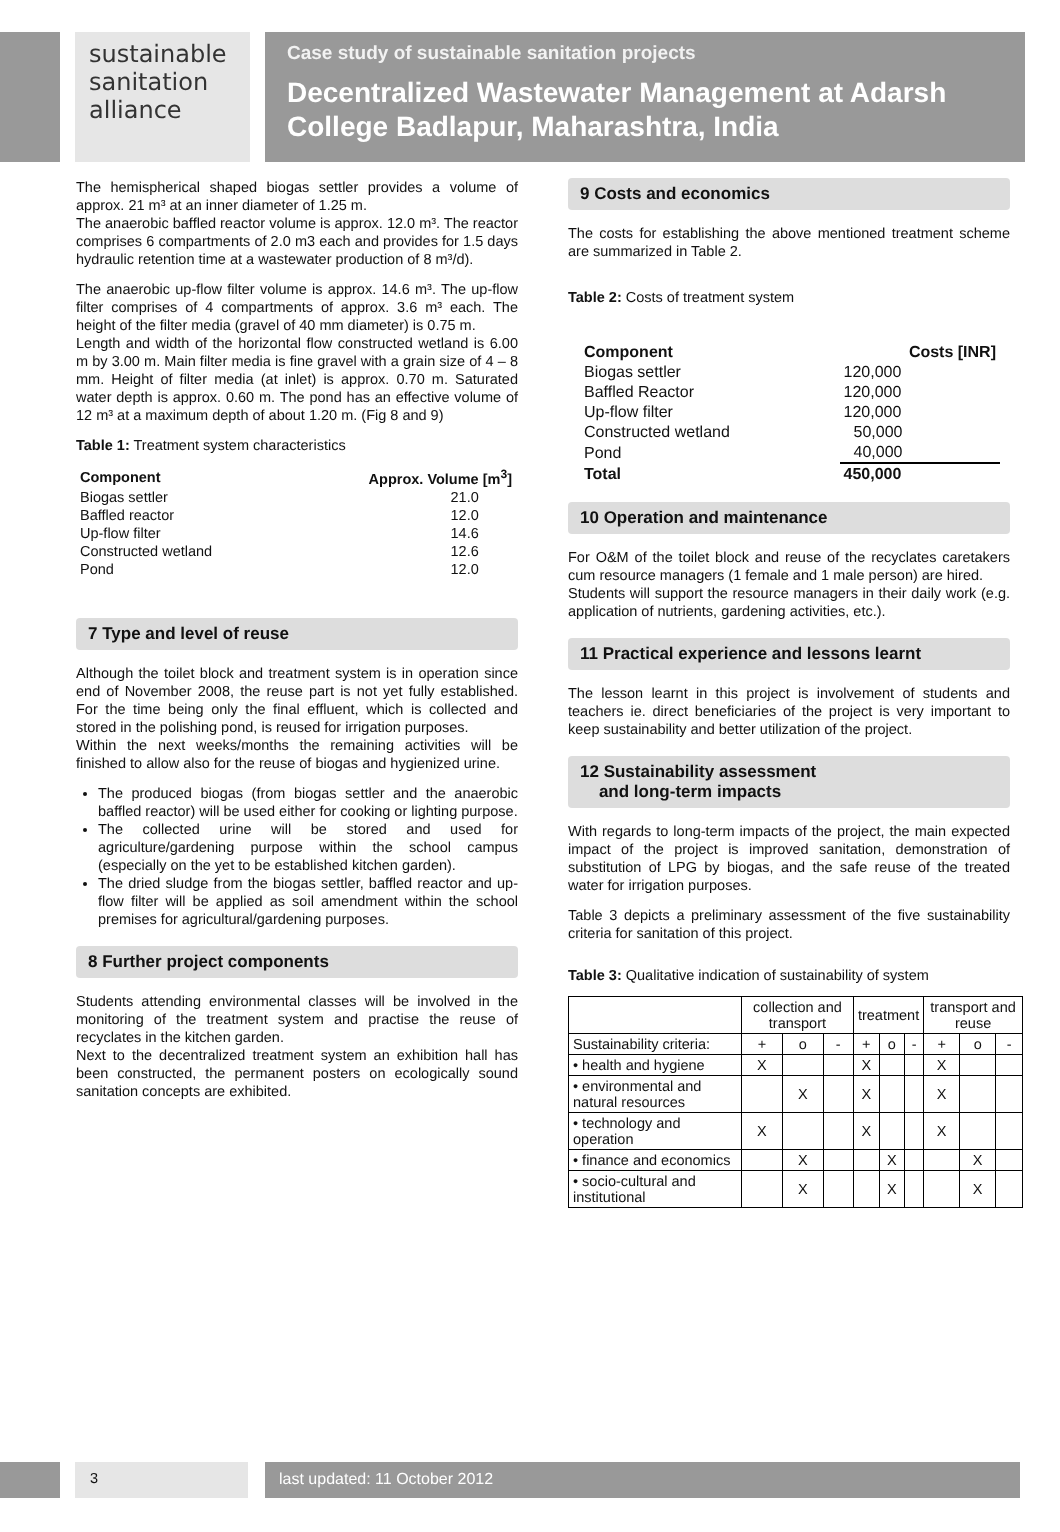sustainable
sanitation
alliance
Case study of sustainable sanitation projects
Decentralized Wastewater Management at Adarsh College Badlapur, Maharashtra, India
The hemispherical shaped biogas settler provides a volume of approx. 21 m³ at an inner diameter of 1.25 m.
The anaerobic baffled reactor volume is approx. 12.0 m³. The reactor comprises 6 compartments of 2.0 m3 each and provides for 1.5 days hydraulic retention time at a wastewater production of 8 m³/d).
The anaerobic up-flow filter volume is approx. 14.6 m³. The up-flow filter comprises of 4 compartments of approx. 3.6 m³ each. The height of the filter media (gravel of 40 mm diameter) is 0.75 m.
Length and width of the horizontal flow constructed wetland is 6.00 m by 3.00 m. Main filter media is fine gravel with a grain size of 4 – 8 mm. Height of filter media (at inlet) is approx. 0.70 m. Saturated water depth is approx. 0.60 m. The pond has an effective volume of 12 m³ at a maximum depth of about 1.20 m. (Fig 8 and 9)
Table 1: Treatment system characteristics
| Component | Approx. Volume [m<sup>3</sup>] |
| --- | --- |
| Biogas settler | 21.0 |
| Baffled reactor | 12.0 |
| Up-flow filter | 14.6 |
| Constructed wetland | 12.6 |
| Pond | 12.0 |
7 Type and level of reuse
Although the toilet block and treatment system is in operation since end of November 2008, the reuse part is not yet fully established. For the time being only the final effluent, which is collected and stored in the polishing pond, is reused for irrigation purposes.
Within the next weeks/months the remaining activities will be finished to allow also for the reuse of biogas and hygienized urine.
The produced biogas (from biogas settler and the anaerobic baffled reactor) will be used either for cooking or lighting purpose.
The collected urine will be stored and used for agriculture/gardening purpose within the school campus (especially on the yet to be established kitchen garden).
The dried sludge from the biogas settler, baffled reactor and up-flow filter will be applied as soil amendment within the school premises for agricultural/gardening purposes.
8 Further project components
Students attending environmental classes will be involved in the monitoring of the treatment system and practise the reuse of recyclates in the kitchen garden.
Next to the decentralized treatment system an exhibition hall has been constructed, the permanent posters on ecologically sound sanitation concepts are exhibited.
9 Costs and economics
The costs for establishing the above mentioned treatment scheme are summarized in Table 2.
Table 2: Costs of treatment system
| Component | Costs [INR] |
| --- | --- |
| Biogas settler | 120,000 |
| Baffled Reactor | 120,000 |
| Up-flow filter | 120,000 |
| Constructed wetland | 50,000 |
| Pond | 40,000 |
| Total | 450,000 |
10 Operation and maintenance
For O&M of the toilet block and reuse of the recyclates caretakers cum resource managers (1 female and 1 male person) are hired.
Students will support the resource managers in their daily work (e.g. application of nutrients, gardening activities, etc.).
11 Practical experience and lessons learnt
The lesson learnt in this project is involvement of students and teachers ie. direct beneficiaries of the project is very important to keep sustainability and better utilization of the project.
12 Sustainability assessment
and long-term impacts
With regards to long-term impacts of the project, the main expected impact of the project is improved sanitation, demonstration of substitution of LPG by biogas, and the safe reuse of the treated water for irrigation purposes.
Table 3 depicts a preliminary assessment of the five sustainability criteria for sanitation of this project.
Table 3: Qualitative indication of sustainability of system
| | collection and transport | | | treatment | | | transport and reuse | | |
| --- | --- | --- | --- | --- | --- | --- | --- | --- | --- |
| Sustainability criteria: | + | o | - | + | o | - | + | o | - |
| • health and hygiene | X | | | X | | | X | | |
| • environmental and natural resources | | X | | X | | | X | | |
| • technology and operation | X | | | X | | | X | | |
| • finance and economics | | X | | | X | | | X | |
| • socio-cultural and institutional | | X | | | X | | | X | |
3 last updated: 11 October 2012